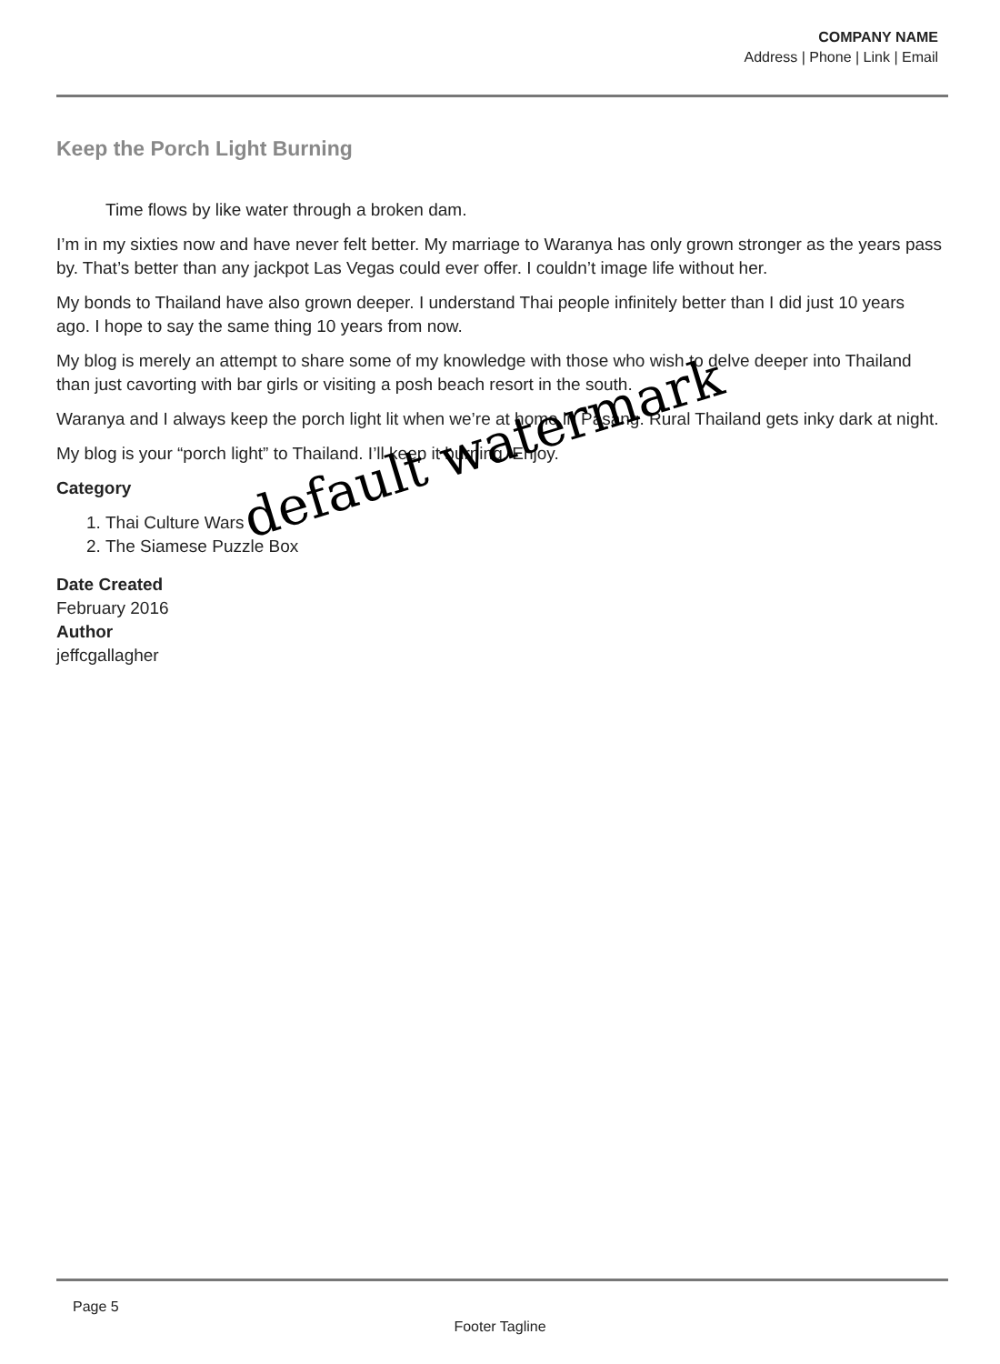COMPANY NAME
Address | Phone | Link | Email
Keep the Porch Light Burning
Time flows by like water through a broken dam.
I’m in my sixties now and have never felt better. My marriage to Waranya has only grown stronger as the years pass by. That’s better than any jackpot Las Vegas could ever offer. I couldn’t image life without her.
My bonds to Thailand have also grown deeper. I understand Thai people infinitely better than I did just 10 years ago. I hope to say the same thing 10 years from now.
My blog is merely an attempt to share some of my knowledge with those who wish to delve deeper into Thailand than just cavorting with bar girls or visiting a posh beach resort in the south.
Waranya and I always keep the porch light lit when we’re at home in Pasang. Rural Thailand gets inky dark at night.
My blog is your “porch light” to Thailand. I’ll keep it burning. Enjoy.
Category
1. Thai Culture Wars
2. The Siamese Puzzle Box
Date Created
February 2016
Author
jeffcgallagher
default watermark
Page 5
Footer Tagline